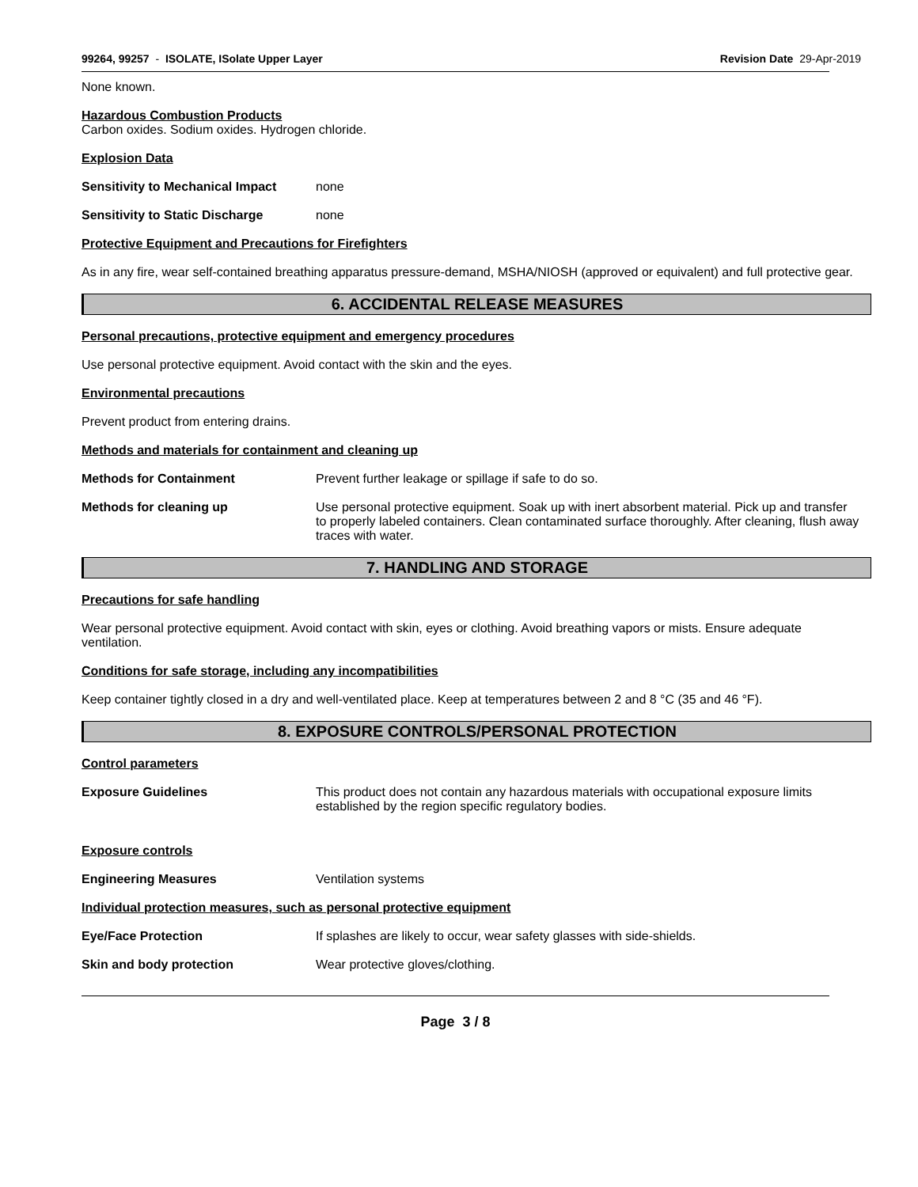99264, 99257 - ISOLATE, ISolate Upper Layer Revision Date 29-Apr-2019
None known.
Hazardous Combustion Products
Carbon oxides. Sodium oxides. Hydrogen chloride.
Explosion Data
Sensitivity to Mechanical Impact none
Sensitivity to Static Discharge none
Protective Equipment and Precautions for Firefighters
As in any fire, wear self-contained breathing apparatus pressure-demand, MSHA/NIOSH (approved or equivalent) and full protective gear.
6. ACCIDENTAL RELEASE MEASURES
Personal precautions, protective equipment and emergency procedures
Use personal protective equipment. Avoid contact with the skin and the eyes.
Environmental precautions
Prevent product from entering drains.
Methods and materials for containment and cleaning up
Methods for Containment Prevent further leakage or spillage if safe to do so.
Methods for cleaning up Use personal protective equipment. Soak up with inert absorbent material. Pick up and transfer to properly labeled containers. Clean contaminated surface thoroughly. After cleaning, flush away traces with water.
7. HANDLING AND STORAGE
Precautions for safe handling
Wear personal protective equipment. Avoid contact with skin, eyes or clothing. Avoid breathing vapors or mists. Ensure adequate ventilation.
Conditions for safe storage, including any incompatibilities
Keep container tightly closed in a dry and well-ventilated place. Keep at temperatures between 2 and 8 °C (35 and 46 °F).
8. EXPOSURE CONTROLS/PERSONAL PROTECTION
Control parameters
Exposure Guidelines This product does not contain any hazardous materials with occupational exposure limits established by the region specific regulatory bodies.
Exposure controls
Engineering Measures Ventilation systems
Individual protection measures, such as personal protective equipment
Eye/Face Protection If splashes are likely to occur, wear safety glasses with side-shields.
Skin and body protection Wear protective gloves/clothing.
Page 3 / 8